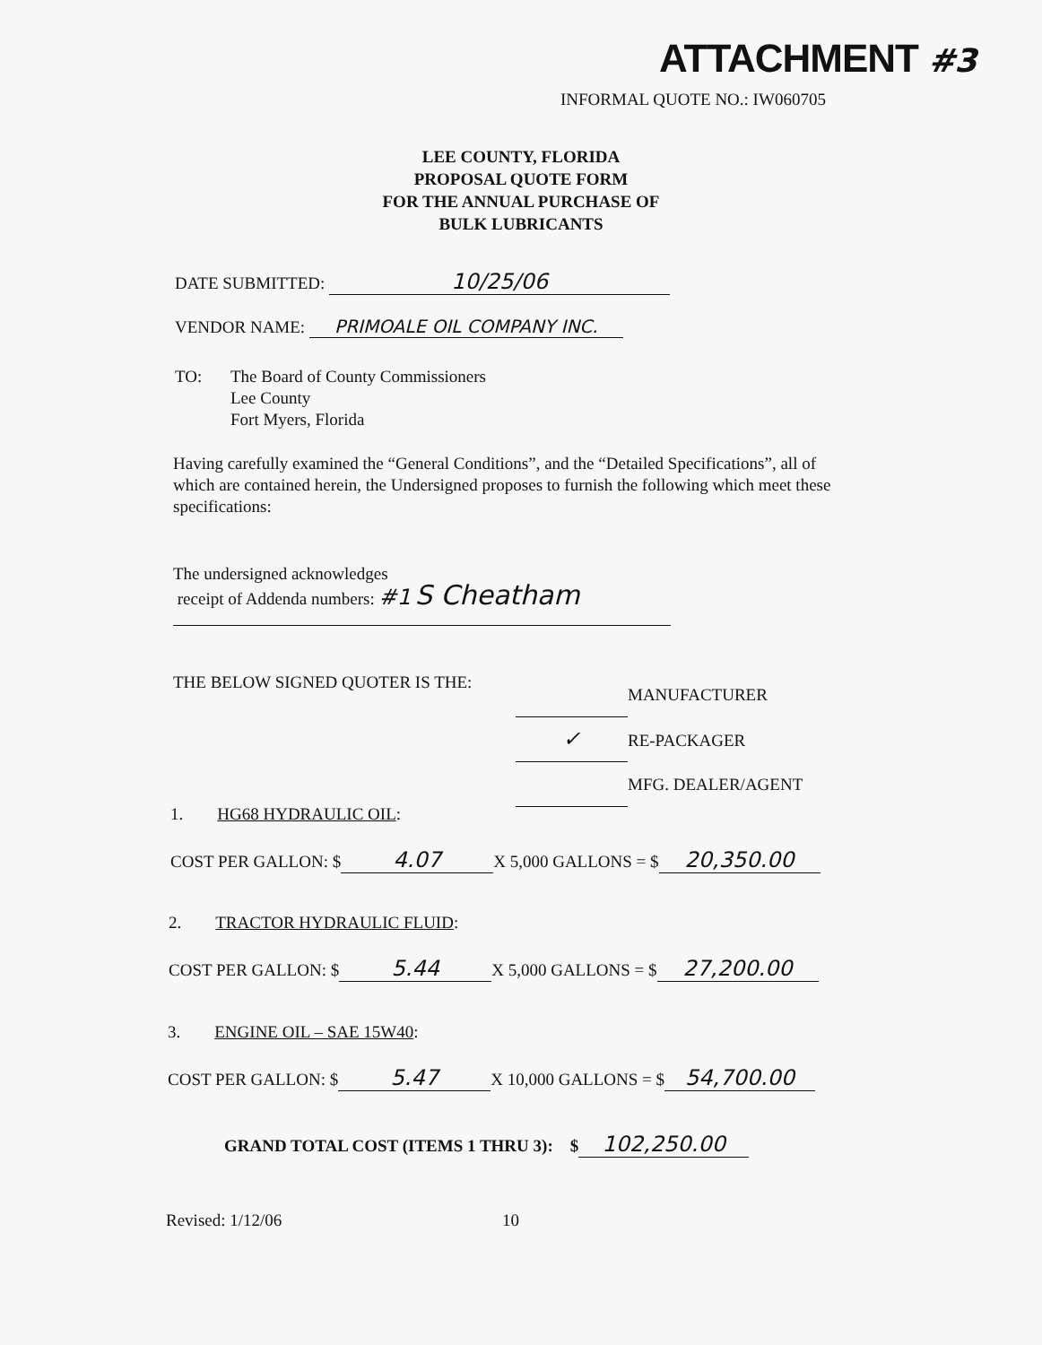ATTACHMENT #3
INFORMAL QUOTE NO.: IW060705
LEE COUNTY, FLORIDA
PROPOSAL QUOTE FORM
FOR THE ANNUAL PURCHASE OF
BULK LUBRICANTS
DATE SUBMITTED: 10/25/06
VENDOR NAME: PRIMOALE OIL COMPANY INC.
TO: The Board of County Commissioners
Lee County
Fort Myers, Florida
Having carefully examined the “General Conditions”, and the “Detailed Specifications”, all of which are contained herein, the Undersigned proposes to furnish the following which meet these specifications:
The undersigned acknowledges
receipt of Addenda numbers: #1 S Cheatham
THE BELOW SIGNED QUOTER IS THE:
MANUFACTURER
✓ RE-PACKAGER
MFG. DEALER/AGENT
1. HG68 HYDRAULIC OIL:
COST PER GALLON: $ 4.07 X 5,000 GALLONS = $ 20,350.00
2. TRACTOR HYDRAULIC FLUID:
COST PER GALLON: $ 5.44 X 5,000 GALLONS = $ 27,200.00
3. ENGINE OIL – SAE 15W40:
COST PER GALLON: $ 5.47 X 10,000 GALLONS = $ 54,700.00
GRAND TOTAL COST (ITEMS 1 THRU 3): $ 102,250.00
Revised: 1/12/06 10